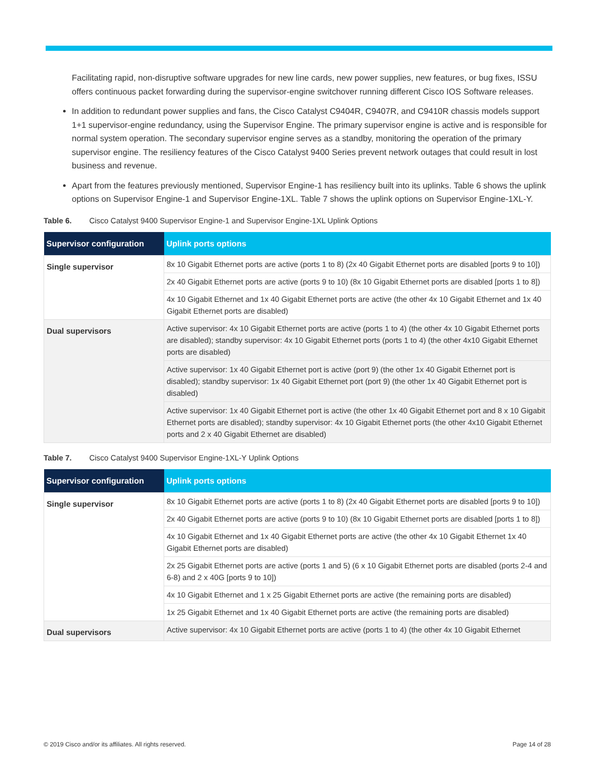Facilitating rapid, non-disruptive software upgrades for new line cards, new power supplies, new features, or bug fixes, ISSU offers continuous packet forwarding during the supervisor-engine switchover running different Cisco IOS Software releases.
In addition to redundant power supplies and fans, the Cisco Catalyst C9404R, C9407R, and C9410R chassis models support 1+1 supervisor-engine redundancy, using the Supervisor Engine. The primary supervisor engine is active and is responsible for normal system operation. The secondary supervisor engine serves as a standby, monitoring the operation of the primary supervisor engine. The resiliency features of the Cisco Catalyst 9400 Series prevent network outages that could result in lost business and revenue.
Apart from the features previously mentioned, Supervisor Engine-1 has resiliency built into its uplinks. Table 6 shows the uplink options on Supervisor Engine-1 and Supervisor Engine-1XL. Table 7 shows the uplink options on Supervisor Engine-1XL-Y.
Table 6. Cisco Catalyst 9400 Supervisor Engine-1 and Supervisor Engine-1XL Uplink Options
| Supervisor configuration | Uplink ports options |
| --- | --- |
| Single supervisor | 8x 10 Gigabit Ethernet ports are active (ports 1 to 8) (2x 40 Gigabit Ethernet ports are disabled [ports 9 to 10]) |
| | 2x 40 Gigabit Ethernet ports are active (ports 9 to 10) (8x 10 Gigabit Ethernet ports are disabled [ports 1 to 8]) |
| | 4x 10 Gigabit Ethernet and 1x 40 Gigabit Ethernet ports are active (the other 4x 10 Gigabit Ethernet and 1x 40 Gigabit Ethernet ports are disabled) |
| Dual supervisors | Active supervisor: 4x 10 Gigabit Ethernet ports are active (ports 1 to 4) (the other 4x 10 Gigabit Ethernet ports are disabled); standby supervisor: 4x 10 Gigabit Ethernet ports (ports 1 to 4) (the other 4x10 Gigabit Ethernet ports are disabled) |
| | Active supervisor: 1x 40 Gigabit Ethernet port is active (port 9) (the other 1x 40 Gigabit Ethernet port is disabled); standby supervisor: 1x 40 Gigabit Ethernet port (port 9) (the other 1x 40 Gigabit Ethernet port is disabled) |
| | Active supervisor: 1x 40 Gigabit Ethernet port is active (the other 1x 40 Gigabit Ethernet port and 8 x 10 Gigabit Ethernet ports are disabled); standby supervisor: 4x 10 Gigabit Ethernet ports (the other 4x10 Gigabit Ethernet ports and 2 x 40 Gigabit Ethernet are disabled) |
Table 7. Cisco Catalyst 9400 Supervisor Engine-1XL-Y Uplink Options
| Supervisor configuration | Uplink ports options |
| --- | --- |
| Single supervisor | 8x 10 Gigabit Ethernet ports are active (ports 1 to 8) (2x 40 Gigabit Ethernet ports are disabled [ports 9 to 10]) |
| | 2x 40 Gigabit Ethernet ports are active (ports 9 to 10) (8x 10 Gigabit Ethernet ports are disabled [ports 1 to 8]) |
| | 4x 10 Gigabit Ethernet and 1x 40 Gigabit Ethernet ports are active (the other 4x 10 Gigabit Ethernet 1x 40 Gigabit Ethernet ports are disabled) |
| | 2x 25 Gigabit Ethernet ports are active (ports 1 and 5) (6 x 10 Gigabit Ethernet ports are disabled (ports 2-4 and 6-8) and 2 x 40G [ports 9 to 10]) |
| | 4x 10 Gigabit Ethernet and 1 x 25 Gigabit Ethernet ports are active (the remaining ports are disabled) |
| | 1x 25 Gigabit Ethernet and 1x 40 Gigabit Ethernet ports are active (the remaining ports are disabled) |
| Dual supervisors | Active supervisor: 4x 10 Gigabit Ethernet ports are active (ports 1 to 4) (the other 4x 10 Gigabit Ethernet |
© 2019 Cisco and/or its affiliates. All rights reserved. Page 14 of 28